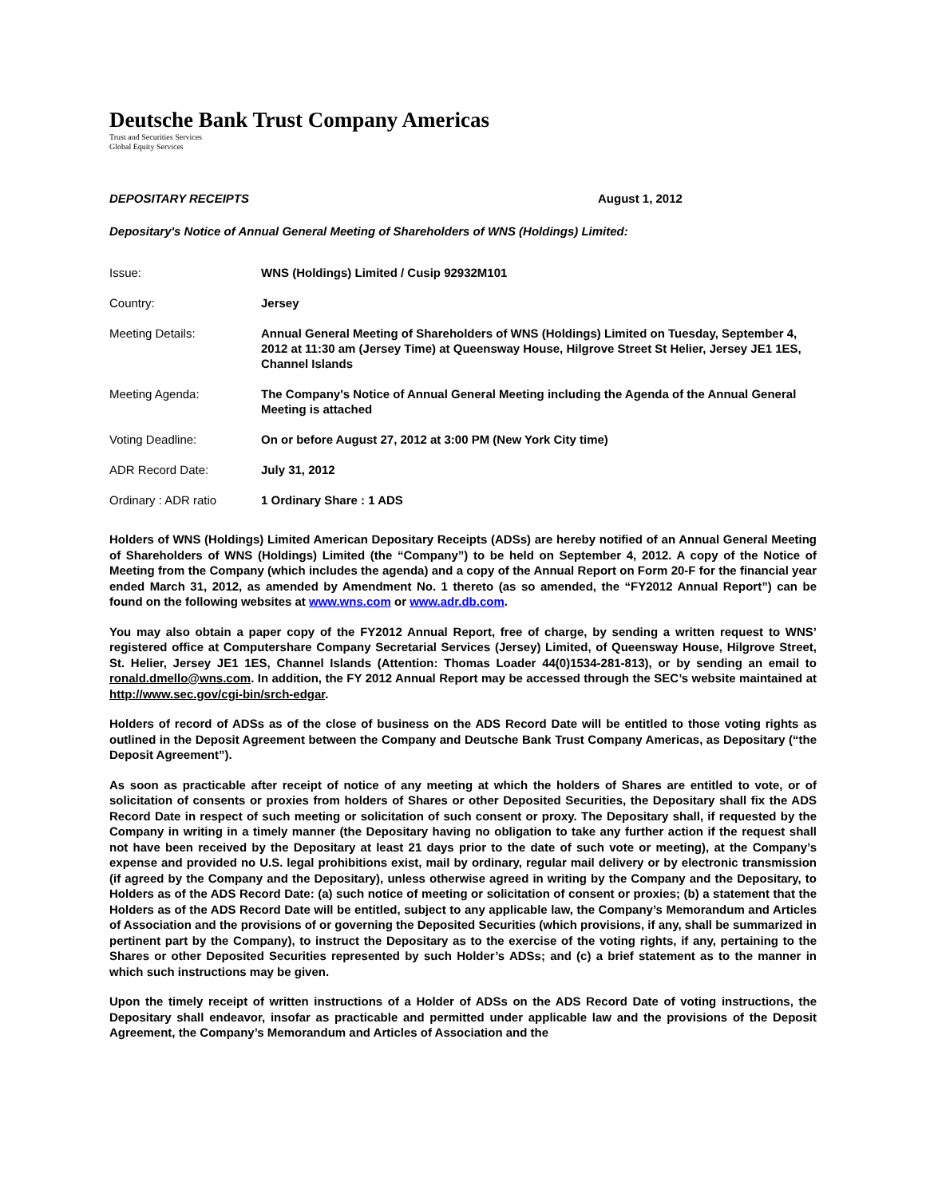Deutsche Bank Trust Company Americas
Trust and Securities Services
Global Equity Services
DEPOSITARY RECEIPTS August 1, 2012
Depositary's Notice of Annual General Meeting of Shareholders of WNS (Holdings) Limited:
Issue: WNS (Holdings) Limited / Cusip 92932M101
Country: Jersey
Meeting Details: Annual General Meeting of Shareholders of WNS (Holdings) Limited on Tuesday, September 4, 2012 at 11:30 am (Jersey Time) at Queensway House, Hilgrove Street St Helier, Jersey JE1 1ES, Channel Islands
Meeting Agenda: The Company's Notice of Annual General Meeting including the Agenda of the Annual General Meeting is attached
Voting Deadline: On or before August 27, 2012 at 3:00 PM (New York City time)
ADR Record Date: July 31, 2012
Ordinary : ADR ratio 1 Ordinary Share : 1 ADS
Holders of WNS (Holdings) Limited American Depositary Receipts (ADSs) are hereby notified of an Annual General Meeting of Shareholders of WNS (Holdings) Limited (the “Company”) to be held on September 4, 2012. A copy of the Notice of Meeting from the Company (which includes the agenda) and a copy of the Annual Report on Form 20-F for the financial year ended March 31, 2012, as amended by Amendment No. 1 thereto (as so amended, the “FY2012 Annual Report”) can be found on the following websites at www.wns.com or www.adr.db.com.
You may also obtain a paper copy of the FY2012 Annual Report, free of charge, by sending a written request to WNS’ registered office at Computershare Company Secretarial Services (Jersey) Limited, of Queensway House, Hilgrove Street, St. Helier, Jersey JE1 1ES, Channel Islands (Attention: Thomas Loader 44(0)1534-281-813), or by sending an email to ronald.dmello@wns.com. In addition, the FY 2012 Annual Report may be accessed through the SEC’s website maintained at http://www.sec.gov/cgi-bin/srch-edgar.
Holders of record of ADSs as of the close of business on the ADS Record Date will be entitled to those voting rights as outlined in the Deposit Agreement between the Company and Deutsche Bank Trust Company Americas, as Depositary (“the Deposit Agreement”).
As soon as practicable after receipt of notice of any meeting at which the holders of Shares are entitled to vote, or of solicitation of consents or proxies from holders of Shares or other Deposited Securities, the Depositary shall fix the ADS Record Date in respect of such meeting or solicitation of such consent or proxy. The Depositary shall, if requested by the Company in writing in a timely manner (the Depositary having no obligation to take any further action if the request shall not have been received by the Depositary at least 21 days prior to the date of such vote or meeting), at the Company’s expense and provided no U.S. legal prohibitions exist, mail by ordinary, regular mail delivery or by electronic transmission (if agreed by the Company and the Depositary), unless otherwise agreed in writing by the Company and the Depositary, to Holders as of the ADS Record Date: (a) such notice of meeting or solicitation of consent or proxies; (b) a statement that the Holders as of the ADS Record Date will be entitled, subject to any applicable law, the Company’s Memorandum and Articles of Association and the provisions of or governing the Deposited Securities (which provisions, if any, shall be summarized in pertinent part by the Company), to instruct the Depositary as to the exercise of the voting rights, if any, pertaining to the Shares or other Deposited Securities represented by such Holder’s ADSs; and (c) a brief statement as to the manner in which such instructions may be given.
Upon the timely receipt of written instructions of a Holder of ADSs on the ADS Record Date of voting instructions, the Depositary shall endeavor, insofar as practicable and permitted under applicable law and the provisions of the Deposit Agreement, the Company’s Memorandum and Articles of Association and the